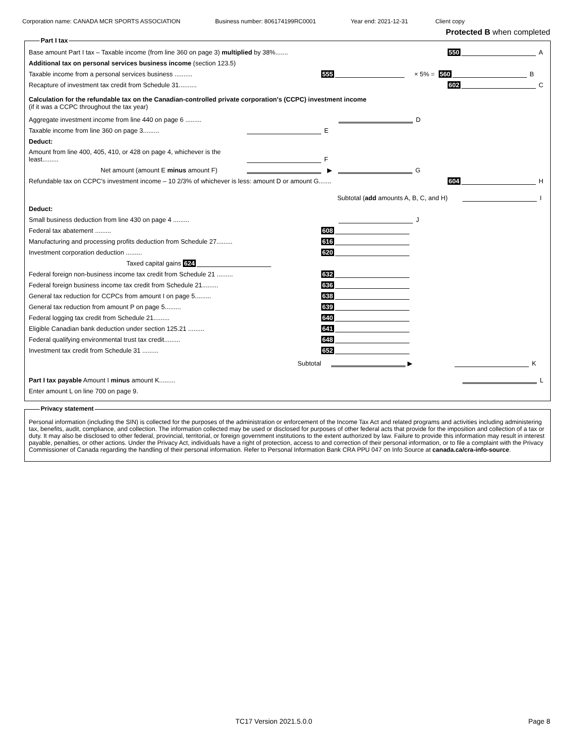Corporation name: CANADA MCR SPORTS ASSOCIATION Business number: 806174199RC0001 Year end: 2021-12-31 Client copy
Protected B when completed
Part I tax
Base amount Part I tax – Taxable income (from line 360 on page 3) multiplied by 38%....... 550 A
Additional tax on personal services business income (section 123.5)
Taxable income from a personal services business .......... 555 × 5% = 560 B
Recapture of investment tax credit from Schedule 31.......... 602 C
Calculation for the refundable tax on the Canadian-controlled private corporation's (CCPC) investment income
(if it was a CCPC throughout the tax year)
Aggregate investment income from line 440 on page 6 ......... D
Taxable income from line 360 on page 3......... E
Deduct:
Amount from line 400, 405, 410, or 428 on page 4, whichever is the least......... F
Net amount (amount E minus amount F) ▶ G
Refundable tax on CCPC's investment income – 10 2/3% of whichever is less: amount D or amount G....... 604 H
Subtotal (add amounts A, B, C, and H) I
Deduct:
Small business deduction from line 430 on page 4 ......... J
Federal tax abatement ......... 608
Manufacturing and processing profits deduction from Schedule 27......... 616
Investment corporation deduction ......... 620
Taxed capital gains 624
Federal foreign non-business income tax credit from Schedule 21 ......... 632
Federal foreign business income tax credit from Schedule 21......... 636
General tax reduction for CCPCs from amount I on page 5......... 638
General tax reduction from amount P on page 5......... 639
Federal logging tax credit from Schedule 21......... 640
Eligible Canadian bank deduction under section 125.21 ......... 641
Federal qualifying environmental trust tax credit......... 648
Investment tax credit from Schedule 31 ......... 652
Subtotal ▶ K
Part I tax payable Amount I minus amount K......... L
Enter amount L on line 700 on page 9.
Privacy statement
Personal information (including the SIN) is collected for the purposes of the administration or enforcement of the Income Tax Act and related programs and activities including administering tax, benefits, audit, compliance, and collection. The information collected may be used or disclosed for purposes of other federal acts that provide for the imposition and collection of a tax or duty. It may also be disclosed to other federal, provincial, territorial, or foreign government institutions to the extent authorized by law. Failure to provide this information may result in interest payable, penalties, or other actions. Under the Privacy Act, individuals have a right of protection, access to and correction of their personal information, or to file a complaint with the Privacy Commissioner of Canada regarding the handling of their personal information. Refer to Personal Information Bank CRA PPU 047 on Info Source at canada.ca/cra-info-source.
TC17 Version 2021.5.0.0 Page 8